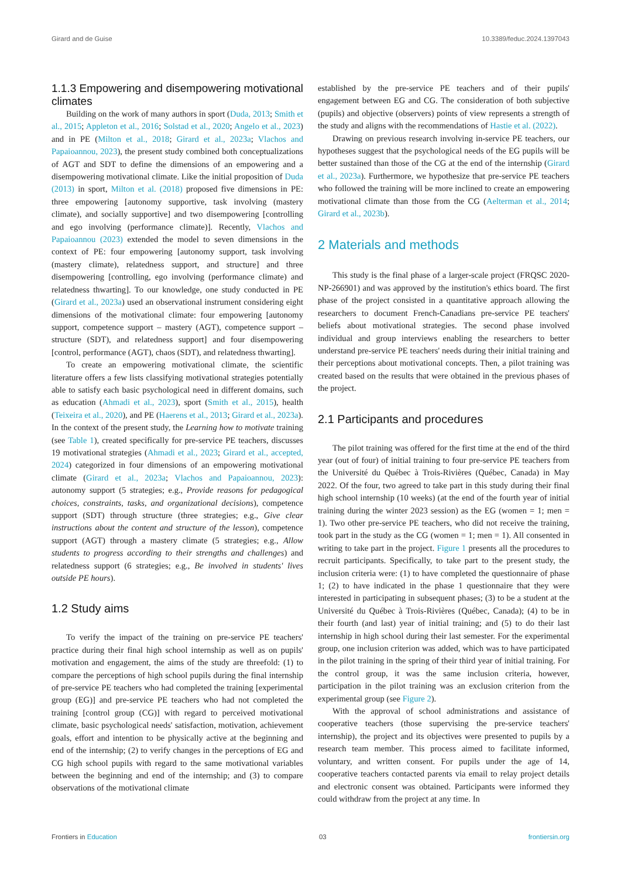Girard and de Guise 10.3389/feduc.2024.1397043
1.1.3 Empowering and disempowering motivational climates
Building on the work of many authors in sport (Duda, 2013; Smith et al., 2015; Appleton et al., 2016; Solstad et al., 2020; Angelo et al., 2023) and in PE (Milton et al., 2018; Girard et al., 2023a; Vlachos and Papaioannou, 2023), the present study combined both conceptualizations of AGT and SDT to define the dimensions of an empowering and a disempowering motivational climate. Like the initial proposition of Duda (2013) in sport, Milton et al. (2018) proposed five dimensions in PE: three empowering [autonomy supportive, task involving (mastery climate), and socially supportive] and two disempowering [controlling and ego involving (performance climate)]. Recently, Vlachos and Papaioannou (2023) extended the model to seven dimensions in the context of PE: four empowering [autonomy support, task involving (mastery climate), relatedness support, and structure] and three disempowering [controlling, ego involving (performance climate) and relatedness thwarting]. To our knowledge, one study conducted in PE (Girard et al., 2023a) used an observational instrument considering eight dimensions of the motivational climate: four empowering [autonomy support, competence support – mastery (AGT), competence support – structure (SDT), and relatedness support] and four disempowering [control, performance (AGT), chaos (SDT), and relatedness thwarting].
To create an empowering motivational climate, the scientific literature offers a few lists classifying motivational strategies potentially able to satisfy each basic psychological need in different domains, such as education (Ahmadi et al., 2023), sport (Smith et al., 2015), health (Teixeira et al., 2020), and PE (Haerens et al., 2013; Girard et al., 2023a). In the context of the present study, the Learning how to motivate training (see Table 1), created specifically for pre-service PE teachers, discusses 19 motivational strategies (Ahmadi et al., 2023; Girard et al., accepted, 2024) categorized in four dimensions of an empowering motivational climate (Girard et al., 2023a; Vlachos and Papaioannou, 2023): autonomy support (5 strategies; e.g., Provide reasons for pedagogical choices, constraints, tasks, and organizational decisions), competence support (SDT) through structure (three strategies; e.g., Give clear instructions about the content and structure of the lesson), competence support (AGT) through a mastery climate (5 strategies; e.g., Allow students to progress according to their strengths and challenges) and relatedness support (6 strategies; e.g., Be involved in students' lives outside PE hours).
1.2 Study aims
To verify the impact of the training on pre-service PE teachers' practice during their final high school internship as well as on pupils' motivation and engagement, the aims of the study are threefold: (1) to compare the perceptions of high school pupils during the final internship of pre-service PE teachers who had completed the training [experimental group (EG)] and pre-service PE teachers who had not completed the training [control group (CG)] with regard to perceived motivational climate, basic psychological needs' satisfaction, motivation, achievement goals, effort and intention to be physically active at the beginning and end of the internship; (2) to verify changes in the perceptions of EG and CG high school pupils with regard to the same motivational variables between the beginning and end of the internship; and (3) to compare observations of the motivational climate
established by the pre-service PE teachers and of their pupils' engagement between EG and CG. The consideration of both subjective (pupils) and objective (observers) points of view represents a strength of the study and aligns with the recommendations of Hastie et al. (2022).
Drawing on previous research involving in-service PE teachers, our hypotheses suggest that the psychological needs of the EG pupils will be better sustained than those of the CG at the end of the internship (Girard et al., 2023a). Furthermore, we hypothesize that pre-service PE teachers who followed the training will be more inclined to create an empowering motivational climate than those from the CG (Aelterman et al., 2014; Girard et al., 2023b).
2 Materials and methods
This study is the final phase of a larger-scale project (FRQSC 2020-NP-266901) and was approved by the institution's ethics board. The first phase of the project consisted in a quantitative approach allowing the researchers to document French-Canadians pre-service PE teachers' beliefs about motivational strategies. The second phase involved individual and group interviews enabling the researchers to better understand pre-service PE teachers' needs during their initial training and their perceptions about motivational concepts. Then, a pilot training was created based on the results that were obtained in the previous phases of the project.
2.1 Participants and procedures
The pilot training was offered for the first time at the end of the third year (out of four) of initial training to four pre-service PE teachers from the Université du Québec à Trois-Rivières (Québec, Canada) in May 2022. Of the four, two agreed to take part in this study during their final high school internship (10 weeks) (at the end of the fourth year of initial training during the winter 2023 session) as the EG (women = 1; men = 1). Two other pre-service PE teachers, who did not receive the training, took part in the study as the CG (women = 1; men = 1). All consented in writing to take part in the project. Figure 1 presents all the procedures to recruit participants. Specifically, to take part to the present study, the inclusion criteria were: (1) to have completed the questionnaire of phase 1; (2) to have indicated in the phase 1 questionnaire that they were interested in participating in subsequent phases; (3) to be a student at the Université du Québec à Trois-Rivières (Québec, Canada); (4) to be in their fourth (and last) year of initial training; and (5) to do their last internship in high school during their last semester. For the experimental group, one inclusion criterion was added, which was to have participated in the pilot training in the spring of their third year of initial training. For the control group, it was the same inclusion criteria, however, participation in the pilot training was an exclusion criterion from the experimental group (see Figure 2).
With the approval of school administrations and assistance of cooperative teachers (those supervising the pre-service teachers' internship), the project and its objectives were presented to pupils by a research team member. This process aimed to facilitate informed, voluntary, and written consent. For pupils under the age of 14, cooperative teachers contacted parents via email to relay project details and electronic consent was obtained. Participants were informed they could withdraw from the project at any time. In
Frontiers in Education 03 frontiersin.org